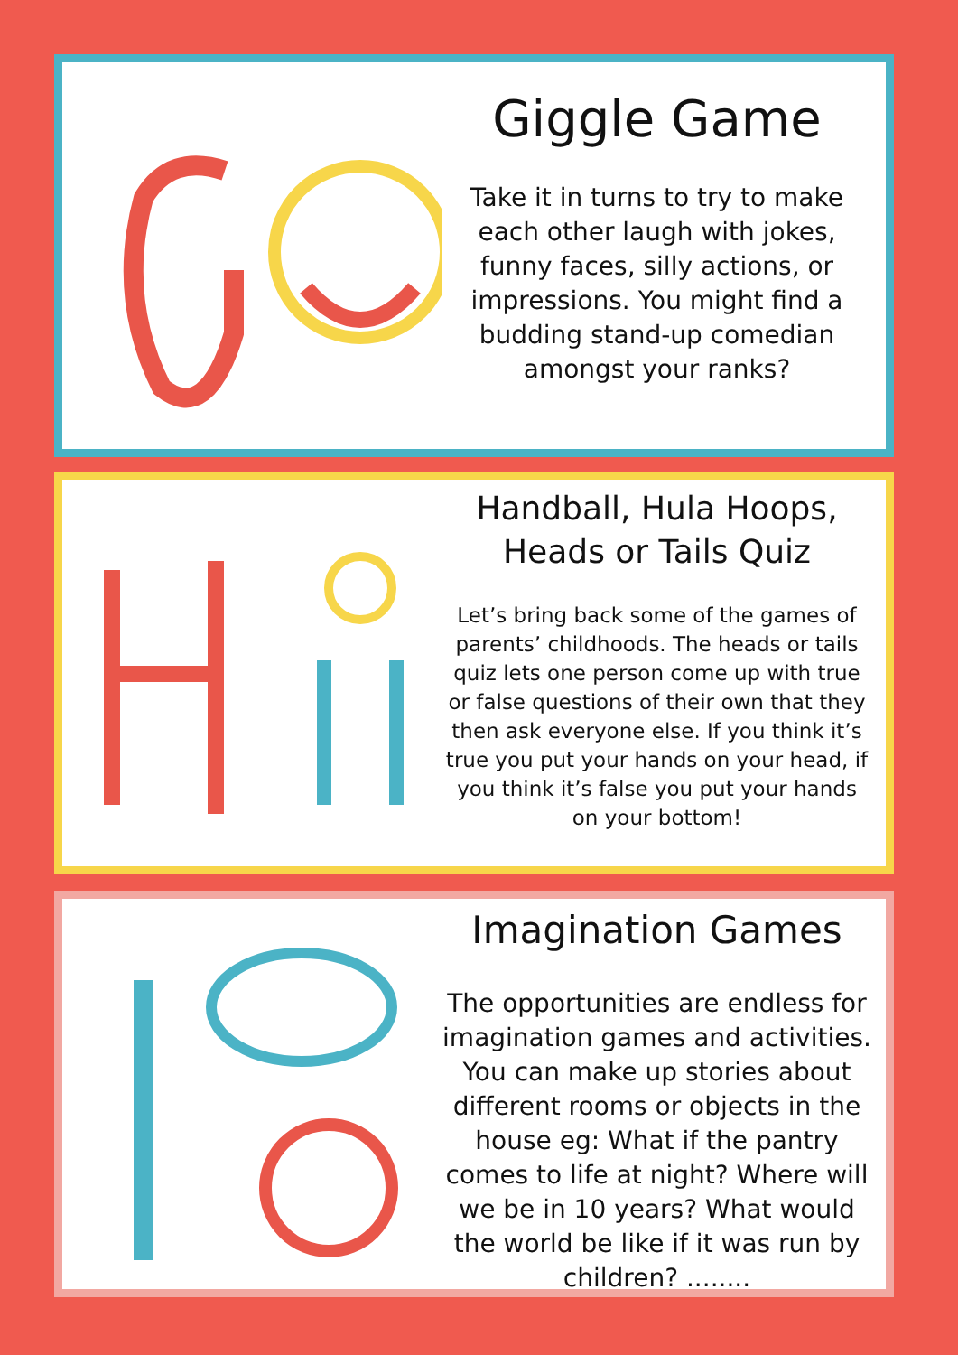Giggle Game
Take it in turns to try to make each other laugh with jokes, funny faces, silly actions, or impressions. You might find a budding stand-up comedian amongst your ranks?
Handball, Hula Hoops, Heads or Tails Quiz
Let’s bring back some of the games of parents’ childhoods. The heads or tails quiz lets one person come up with true or false questions of their own that they then ask everyone else. If you think it’s true you put your hands on your head, if you think it’s false you put your hands on your bottom!
Imagination Games
The opportunities are endless for imagination games and activities. You can make up stories about different rooms or objects in the house eg: What if the pantry comes to life at night? Where will we be in 10 years? What would the world be like if it was run by children? ........